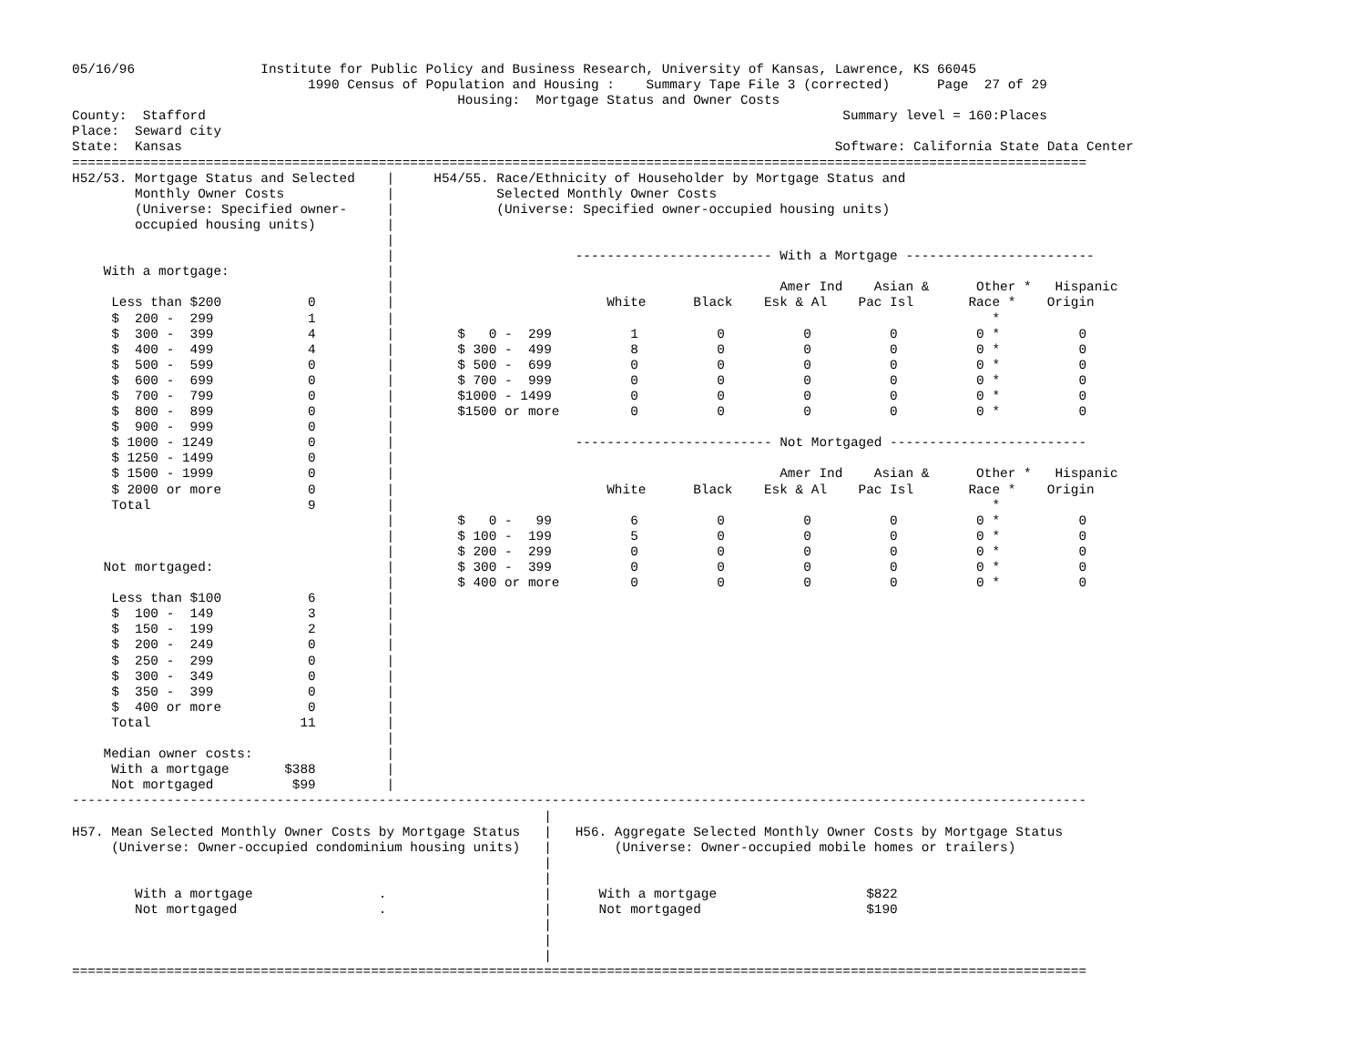05/16/96                Institute for Public Policy and Business Research, University of Kansas, Lawrence, KS 66045
                              1990 Census of Population and Housing :    Summary Tape File 3 (corrected)      Page  27 of 29
                                                 Housing:  Mortgage Status and Owner Costs
County:  Stafford                                                                                 Summary level = 160:Places
Place:  Seward city
State:  Kansas                                                                                   Software: California State Data Center
=================================================================================================================================
H52/53. Mortgage Status and Selected    |     H54/55. Race/Ethnicity of Householder by Mortgage Status and
        Monthly Owner Costs             |             Selected Monthly Owner Costs
        (Universe: Specified owner-     |             (Universe: Specified owner-occupied housing units)
        occupied housing units)         |
                                        |
                                        |                       ------------------------- With a Mortgage ------------------------
    With a mortgage:                    |
                                        |                                                 Amer Ind    Asian &      Other *   Hispanic
     Less than $200           0         |                           White      Black    Esk & Al    Pac Isl       Race *    Origin
     $  200 -  299            1         |                                                                            *
     $  300 -  399            4         |        $   0 -  299          1          0          0          0          0 *          0
     $  400 -  499            4         |        $ 300 -  499          8          0          0          0          0 *          0
     $  500 -  599            0         |        $ 500 -  699          0          0          0          0          0 *          0
     $  600 -  699            0         |        $ 700 -  999          0          0          0          0          0 *          0
     $  700 -  799            0         |        $1000 - 1499          0          0          0          0          0 *          0
     $  800 -  899            0         |        $1500 or more         0          0          0          0          0 *          0
     $  900 -  999            0         |
     $ 1000 - 1249            0         |                       ------------------------- Not Mortgaged -------------------------
     $ 1250 - 1499            0         |
     $ 1500 - 1999            0         |                                                 Amer Ind    Asian &      Other *   Hispanic
     $ 2000 or more           0         |                           White      Black    Esk & Al    Pac Isl       Race *    Origin
     Total                    9         |                                                                            *
                                        |        $   0 -   99          6          0          0          0          0 *          0
                                        |        $ 100 -  199          5          0          0          0          0 *          0
                                        |        $ 200 -  299          0          0          0          0          0 *          0
    Not mortgaged:                      |        $ 300 -  399          0          0          0          0          0 *          0
                                        |        $ 400 or more         0          0          0          0          0 *          0
     Less than $100           6         |
     $  100 -  149            3         |
     $  150 -  199            2         |
     $  200 -  249            0         |
     $  250 -  299            0         |
     $  300 -  349            0         |
     $  350 -  399            0         |
     $  400 or more           0         |
     Total                   11         |
                                        |
    Median owner costs:                 |
     With a mortgage       $388         |
     Not mortgaged          $99         |
---------------------------------------------------------------------------------------------------------------------------------
                                                            |
H57. Mean Selected Monthly Owner Costs by Mortgage Status   |   H56. Aggregate Selected Monthly Owner Costs by Mortgage Status
     (Universe: Owner-occupied condominium housing units)   |        (Universe: Owner-occupied mobile homes or trailers)
                                                            |
                                                            |
        With a mortgage                .                    |      With a mortgage                   $822
        Not mortgaged                  .                    |      Not mortgaged                     $190
                                                            |
                                                            |
                                                            |
=================================================================================================================================